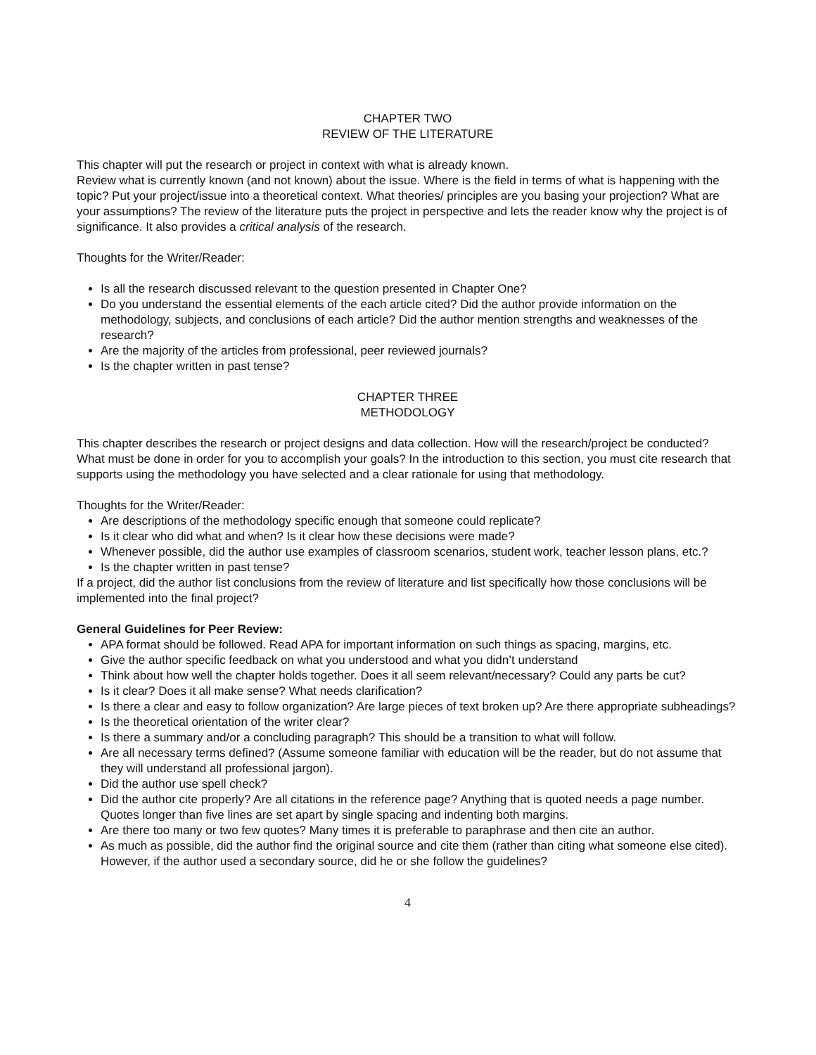CHAPTER TWO
REVIEW OF THE LITERATURE
This chapter will put the research or project in context with what is already known.
Review what is currently known (and not known) about the issue. Where is the field in terms of what is happening with the topic? Put your project/issue into a theoretical context. What theories/ principles are you basing your projection? What are your assumptions? The review of the literature puts the project in perspective and lets the reader know why the project is of significance. It also provides a critical analysis of the research.
Thoughts for the Writer/Reader:
Is all the research discussed relevant to the question presented in Chapter One?
Do you understand the essential elements of the each article cited? Did the author provide information on the methodology, subjects, and conclusions of each article? Did the author mention strengths and weaknesses of the research?
Are the majority of the articles from professional, peer reviewed journals?
Is the chapter written in past tense?
CHAPTER THREE
METHODOLOGY
This chapter describes the research or project designs and data collection. How will the research/project be conducted? What must be done in order for you to accomplish your goals? In the introduction to this section, you must cite research that supports using the methodology you have selected and a clear rationale for using that methodology.
Thoughts for the Writer/Reader:
Are descriptions of the methodology specific enough that someone could replicate?
Is it clear who did what and when? Is it clear how these decisions were made?
Whenever possible, did the author use examples of classroom scenarios, student work, teacher lesson plans, etc.?
Is the chapter written in past tense?
If a project, did the author list conclusions from the review of literature and list specifically how those conclusions will be implemented into the final project?
General Guidelines for Peer Review:
APA format should be followed. Read APA for important information on such things as spacing, margins, etc.
Give the author specific feedback on what you understood and what you didn’t understand
Think about how well the chapter holds together. Does it all seem relevant/necessary? Could any parts be cut?
Is it clear? Does it all make sense? What needs clarification?
Is there a clear and easy to follow organization? Are large pieces of text broken up? Are there appropriate subheadings?
Is the theoretical orientation of the writer clear?
Is there a summary and/or a concluding paragraph? This should be a transition to what will follow.
Are all necessary terms defined? (Assume someone familiar with education will be the reader, but do not assume that they will understand all professional jargon).
Did the author use spell check?
Did the author cite properly? Are all citations in the reference page? Anything that is quoted needs a page number. Quotes longer than five lines are set apart by single spacing and indenting both margins.
Are there too many or two few quotes? Many times it is preferable to paraphrase and then cite an author.
As much as possible, did the author find the original source and cite them (rather than citing what someone else cited). However, if the author used a secondary source, did he or she follow the guidelines?
4